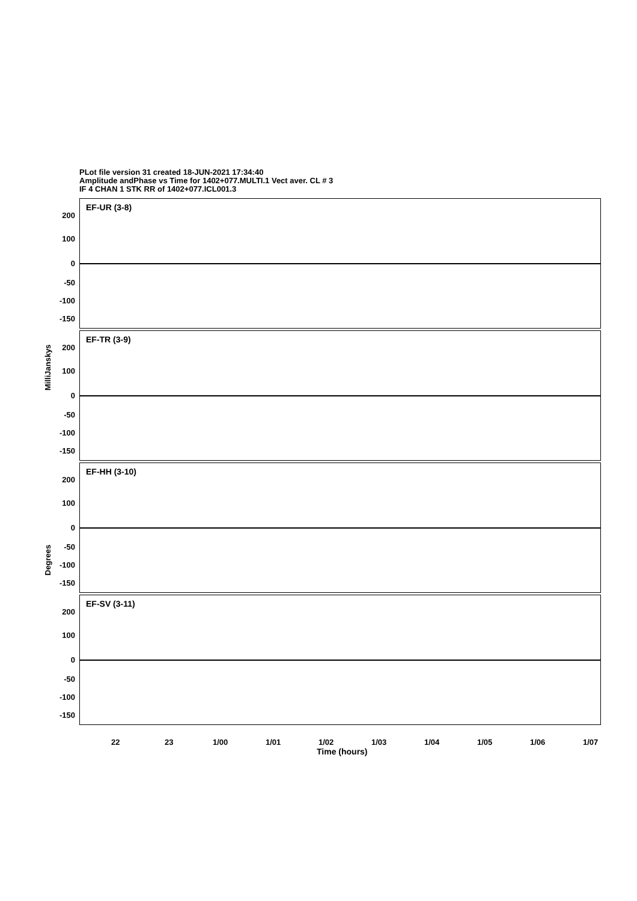PLot file version 31 created 18-JUN-2021 17:34:40
Amplitude andPhase vs Time for 1402+077.MULTI.1 Vect aver. CL # 3
IF 4 CHAN 1 STK RR of 1402+077.ICL001.3
EF-UR (3-8)
200
100
0
-50
-100
-150
EF-TR (3-9)
200
100
0
-50
-100
-150
EF-HH (3-10)
200
100
0
-50
-100
-150
EF-SV (3-11)
200
100
0
-50
-100
-150
MilliJanskys
Degrees
22 23 1/00 1/01 1/02 1/03 1/04 1/05 1/06 1/07
Time (hours)